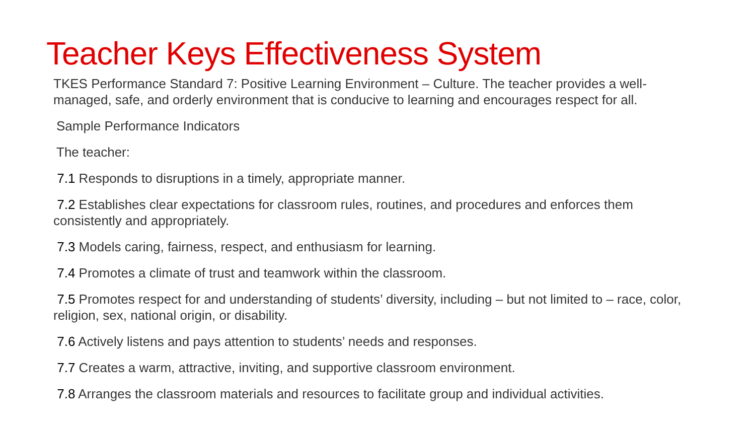Teacher Keys Effectiveness System
TKES Performance Standard 7: Positive Learning Environment – Culture. The teacher provides a well-managed, safe, and orderly environment that is conducive to learning and encourages respect for all.
Sample Performance Indicators
The teacher:
7.1 Responds to disruptions in a timely, appropriate manner.
7.2 Establishes clear expectations for classroom rules, routines, and procedures and enforces them consistently and appropriately.
7.3 Models caring, fairness, respect, and enthusiasm for learning.
7.4 Promotes a climate of trust and teamwork within the classroom.
7.5 Promotes respect for and understanding of students’ diversity, including – but not limited to – race, color, religion, sex, national origin, or disability.
7.6 Actively listens and pays attention to students’ needs and responses.
7.7 Creates a warm, attractive, inviting, and supportive classroom environment.
7.8 Arranges the classroom materials and resources to facilitate group and individual activities.